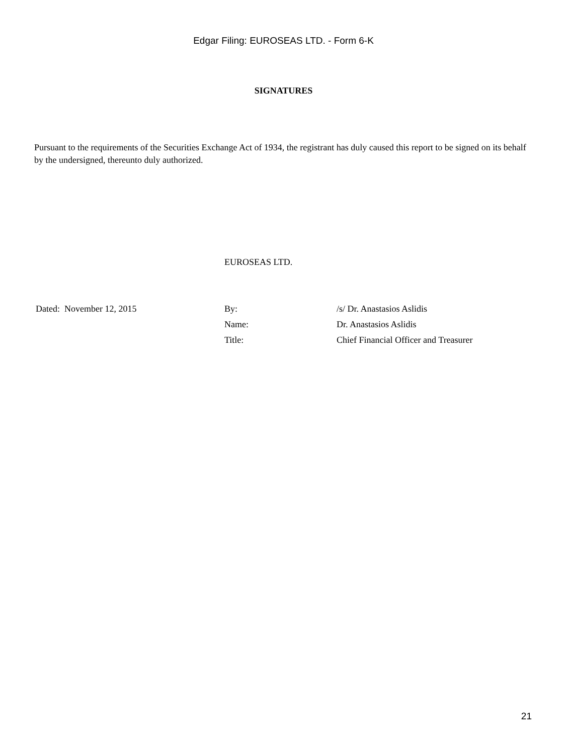Edgar Filing: EUROSEAS LTD. - Form 6-K
SIGNATURES
Pursuant to the requirements of the Securities Exchange Act of 1934, the registrant has duly caused this report to be signed on its behalf by the undersigned, thereunto duly authorized.
EUROSEAS LTD.
| Dated: November 12, 2015 | By: | /s/ Dr. Anastasios Aslidis |
| | Name: | Dr. Anastasios Aslidis |
| | Title: | Chief Financial Officer and Treasurer |
21